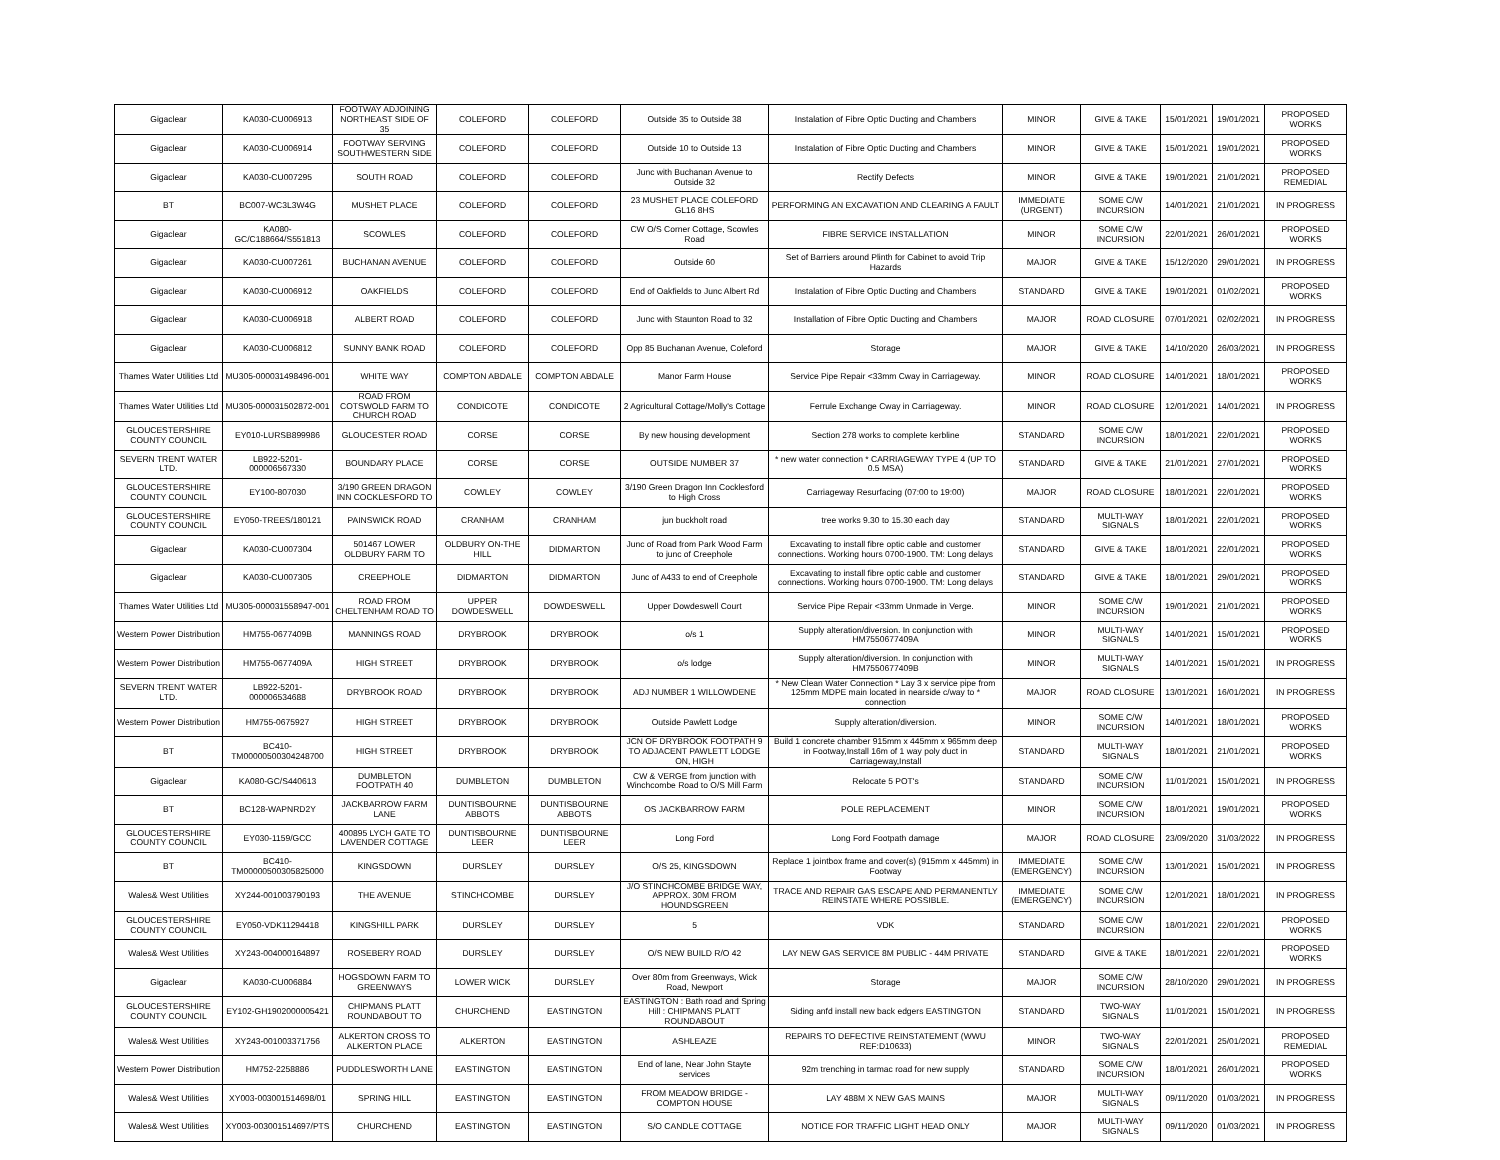| Gigaclear | KA030-CU006913 | FOOTWAY ADJOINING NORTHEAST SIDE OF 35 | COLEFORD | COLEFORD | Outside 35 to Outside 38 | Instalation of Fibre Optic Ducting and Chambers | MINOR | GIVE & TAKE | 15/01/2021 | 19/01/2021 | PROPOSED WORKS |
| Gigaclear | KA030-CU006914 | FOOTWAY SERVING SOUTHWESTERN SIDE | COLEFORD | COLEFORD | Outside 10 to Outside 13 | Instalation of Fibre Optic Ducting and Chambers | MINOR | GIVE & TAKE | 15/01/2021 | 19/01/2021 | PROPOSED WORKS |
| Gigaclear | KA030-CU007295 | SOUTH ROAD | COLEFORD | COLEFORD | Junc with Buchanan Avenue to Outside 32 | Rectify Defects | MINOR | GIVE & TAKE | 19/01/2021 | 21/01/2021 | PROPOSED REMEDIAL |
| BT | BC007-WC3L3W4G | MUSHET PLACE | COLEFORD | COLEFORD | 23 MUSHET PLACE COLEFORD GL16 8HS | PERFORMING AN EXCAVATION AND CLEARING A FAULT | IMMEDIATE (URGENT) | SOME C/W INCURSION | 14/01/2021 | 21/01/2021 | IN PROGRESS |
| Gigaclear | KA080-GC/C188664/S551813 | SCOWLES | COLEFORD | COLEFORD | CW O/S Corner Cottage, Scowles Road | FIBRE SERVICE INSTALLATION | MINOR | SOME C/W INCURSION | 22/01/2021 | 26/01/2021 | PROPOSED WORKS |
| Gigaclear | KA030-CU007261 | BUCHANAN AVENUE | COLEFORD | COLEFORD | Outside 60 | Set of Barriers around Plinth for Cabinet to avoid Trip Hazards | MAJOR | GIVE & TAKE | 15/12/2020 | 29/01/2021 | IN PROGRESS |
| Gigaclear | KA030-CU006912 | OAKFIELDS | COLEFORD | COLEFORD | End of Oakfields to Junc Albert Rd | Instalation of Fibre Optic Ducting and Chambers | STANDARD | GIVE & TAKE | 19/01/2021 | 01/02/2021 | PROPOSED WORKS |
| Gigaclear | KA030-CU006918 | ALBERT ROAD | COLEFORD | COLEFORD | Junc with Staunton Road to 32 | Installation of Fibre Optic Ducting and Chambers | MAJOR | ROAD CLOSURE | 07/01/2021 | 02/02/2021 | IN PROGRESS |
| Gigaclear | KA030-CU006812 | SUNNY BANK ROAD | COLEFORD | COLEFORD | Opp 85 Buchanan Avenue, Coleford | Storage | MAJOR | GIVE & TAKE | 14/10/2020 | 26/03/2021 | IN PROGRESS |
| Thames Water Utilities Ltd | MU305-000031498496-001 | WHITE WAY | COMPTON ABDALE | COMPTON ABDALE | Manor Farm House | Service Pipe Repair <33mm Cway in Carriageway. | MINOR | ROAD CLOSURE | 14/01/2021 | 18/01/2021 | PROPOSED WORKS |
| Thames Water Utilities Ltd | MU305-000031502872-001 | ROAD FROM COTSWOLD FARM TO CHURCH ROAD | CONDICOTE | CONDICOTE | 2 Agricultural Cottage/Molly's Cottage | Ferrule Exchange Cway in Carriageway. | MINOR | ROAD CLOSURE | 12/01/2021 | 14/01/2021 | IN PROGRESS |
| GLOUCESTERSHIRE COUNTY COUNCIL | EY010-LURSB899986 | GLOUCESTER ROAD | CORSE | CORSE | By new housing development | Section 278 works to complete kerbline | STANDARD | SOME C/W INCURSION | 18/01/2021 | 22/01/2021 | PROPOSED WORKS |
| SEVERN TRENT WATER LTD. | LB922-5201-000006567330 | BOUNDARY PLACE | CORSE | CORSE | OUTSIDE NUMBER 37 | * new water connection * CARRIAGEWAY TYPE 4 (UP TO 0.5 MSA) | STANDARD | GIVE & TAKE | 21/01/2021 | 27/01/2021 | PROPOSED WORKS |
| GLOUCESTERSHIRE COUNTY COUNCIL | EY100-807030 | 3/190 GREEN DRAGON INN COCKLESFORD TO | COWLEY | COWLEY | 3/190 Green Dragon Inn Cocklesford to High Cross | Carriageway Resurfacing (07:00 to 19:00) | MAJOR | ROAD CLOSURE | 18/01/2021 | 22/01/2021 | PROPOSED WORKS |
| GLOUCESTERSHIRE COUNTY COUNCIL | EY050-TREES/180121 | PAINSWICK ROAD | CRANHAM | CRANHAM | jun buckholt road | tree works 9.30 to 15.30 each day | STANDARD | MULTI-WAY SIGNALS | 18/01/2021 | 22/01/2021 | PROPOSED WORKS |
| Gigaclear | KA030-CU007304 | 501467 LOWER OLDBURY FARM TO | OLDBURY ON-THE HILL | DIDMARTON | Junc of Road from Park Wood Farm to junc of Creephole | Excavating to install fibre optic cable and customer connections. Working hours 0700-1900. TM: Long delays | STANDARD | GIVE & TAKE | 18/01/2021 | 22/01/2021 | PROPOSED WORKS |
| Gigaclear | KA030-CU007305 | CREEPHOLE | DIDMARTON | DIDMARTON | Junc of A433 to end of Creephole | Excavating to install fibre optic cable and customer connections. Working hours 0700-1900. TM: Long delays | STANDARD | GIVE & TAKE | 18/01/2021 | 29/01/2021 | PROPOSED WORKS |
| Thames Water Utilities Ltd | MU305-000031558947-001 | ROAD FROM CHELTENHAM ROAD TO | UPPER DOWDESWELL | DOWDESWELL | Upper Dowdeswell Court | Service Pipe Repair <33mm Unmade in Verge. | MINOR | SOME C/W INCURSION | 19/01/2021 | 21/01/2021 | PROPOSED WORKS |
| Western Power Distribution | HM755-0677409B | MANNINGS ROAD | DRYBROOK | DRYBROOK | o/s 1 | Supply alteration/diversion. In conjunction with HM7550677409A | MINOR | MULTI-WAY SIGNALS | 14/01/2021 | 15/01/2021 | PROPOSED WORKS |
| Western Power Distribution | HM755-0677409A | HIGH STREET | DRYBROOK | DRYBROOK | o/s lodge | Supply alteration/diversion. In conjunction with HM7550677409B | MINOR | MULTI-WAY SIGNALS | 14/01/2021 | 15/01/2021 | IN PROGRESS |
| SEVERN TRENT WATER LTD. | LB922-5201-000006534688 | DRYBROOK ROAD | DRYBROOK | DRYBROOK | ADJ NUMBER 1 WILLOWDENE | * New Clean Water Connection * Lay 3 x service pipe from 125mm MDPE main located in nearside c/way to * connection | MAJOR | ROAD CLOSURE | 13/01/2021 | 16/01/2021 | IN PROGRESS |
| Western Power Distribution | HM755-0675927 | HIGH STREET | DRYBROOK | DRYBROOK | Outside Pawlett Lodge | Supply alteration/diversion. | MINOR | SOME C/W INCURSION | 14/01/2021 | 18/01/2021 | PROPOSED WORKS |
| BT | BC410-TM00000500304248700 | HIGH STREET | DRYBROOK | DRYBROOK | JCN OF DRYBROOK FOOTPATH 9 TO ADJACENT PAWLETT LODGE ON, HIGH | Build 1 concrete chamber 915mm x 445mm x 965mm deep in Footway,Install 16m of 1 way poly duct in Carriageway,Install | STANDARD | MULTI-WAY SIGNALS | 18/01/2021 | 21/01/2021 | PROPOSED WORKS |
| Gigaclear | KA080-GC/S440613 | DUMBLETON FOOTPATH 40 | DUMBLETON | DUMBLETON | CW & VERGE from junction with Winchcombe Road to O/S Mill Farm | Relocate 5 POT's | STANDARD | SOME C/W INCURSION | 11/01/2021 | 15/01/2021 | IN PROGRESS |
| BT | BC128-WAPNRD2Y | JACKBARROW FARM LANE | DUNTISBOURNE ABBOTS | DUNTISBOURNE ABBOTS | OS JACKBARROW FARM | POLE REPLACEMENT | MINOR | SOME C/W INCURSION | 18/01/2021 | 19/01/2021 | PROPOSED WORKS |
| GLOUCESTERSHIRE COUNTY COUNCIL | EY030-1159/GCC | 400895 LYCH GATE TO LAVENDER COTTAGE | DUNTISBOURNE LEER | DUNTISBOURNE LEER | Long Ford | Long Ford Footpath damage | MAJOR | ROAD CLOSURE | 23/09/2020 | 31/03/2022 | IN PROGRESS |
| BT | BC410-TM00000500305825000 | KINGSDOWN | DURSLEY | DURSLEY | O/S 25, KINGSDOWN | Replace 1 jointbox frame and cover(s) (915mm x 445mm) in Footway | IMMEDIATE (EMERGENCY) | SOME C/W INCURSION | 13/01/2021 | 15/01/2021 | IN PROGRESS |
| Wales& West Utilities | XY244-001003790193 | THE AVENUE | STINCHCOMBE | DURSLEY | J/O STINCHCOMBE BRIDGE WAY, APPROX. 30M FROM HOUNDSGREEN | TRACE AND REPAIR GAS ESCAPE AND PERMANENTLY REINSTATE WHERE POSSIBLE. | IMMEDIATE (EMERGENCY) | SOME C/W INCURSION | 12/01/2021 | 18/01/2021 | IN PROGRESS |
| GLOUCESTERSHIRE COUNTY COUNCIL | EY050-VDK11294418 | KINGSHILL PARK | DURSLEY | DURSLEY | 5 | VDK | STANDARD | SOME C/W INCURSION | 18/01/2021 | 22/01/2021 | PROPOSED WORKS |
| Wales& West Utilities | XY243-004000164897 | ROSEBERY ROAD | DURSLEY | DURSLEY | O/S NEW BUILD R/O 42 | LAY NEW GAS SERVICE 8M PUBLIC - 44M PRIVATE | STANDARD | GIVE & TAKE | 18/01/2021 | 22/01/2021 | PROPOSED WORKS |
| Gigaclear | KA030-CU006884 | HOGSDOWN FARM TO GREENWAYS | LOWER WICK | DURSLEY | Over 80m from Greenways, Wick Road, Newport | Storage | MAJOR | SOME C/W INCURSION | 28/10/2020 | 29/01/2021 | IN PROGRESS |
| GLOUCESTERSHIRE COUNTY COUNCIL | EY102-GH1902000005421 | CHIPMANS PLATT ROUNDABOUT TO | CHURCHEND | EASTINGTON | EASTINGTON : Bath road and Spring Hill : CHIPMANS PLATT ROUNDABOUT | Siding anfd install new back edgers EASTINGTON | STANDARD | TWO-WAY SIGNALS | 11/01/2021 | 15/01/2021 | IN PROGRESS |
| Wales& West Utilities | XY243-001003371756 | ALKERTON CROSS TO ALKERTON PLACE | ALKERTON | EASTINGTON | ASHLEAZE | REPAIRS TO DEFECTIVE REINSTATEMENT (WWU REF:D10633) | MINOR | TWO-WAY SIGNALS | 22/01/2021 | 25/01/2021 | PROPOSED REMEDIAL |
| Western Power Distribution | HM752-2258886 | PUDDLESWORTH LANE | EASTINGTON | EASTINGTON | End of lane, Near John Stayte services | 92m trenching in tarmac road for new supply | STANDARD | SOME C/W INCURSION | 18/01/2021 | 26/01/2021 | PROPOSED WORKS |
| Wales& West Utilities | XY003-003001514698/01 | SPRING HILL | EASTINGTON | EASTINGTON | FROM MEADOW BRIDGE - COMPTON HOUSE | LAY 488M X NEW GAS MAINS | MAJOR | MULTI-WAY SIGNALS | 09/11/2020 | 01/03/2021 | IN PROGRESS |
| Wales& West Utilities | XY003-003001514697/PTS | CHURCHEND | EASTINGTON | EASTINGTON | S/O CANDLE COTTAGE | NOTICE FOR TRAFFIC LIGHT HEAD ONLY | MAJOR | MULTI-WAY SIGNALS | 09/11/2020 | 01/03/2021 | IN PROGRESS |